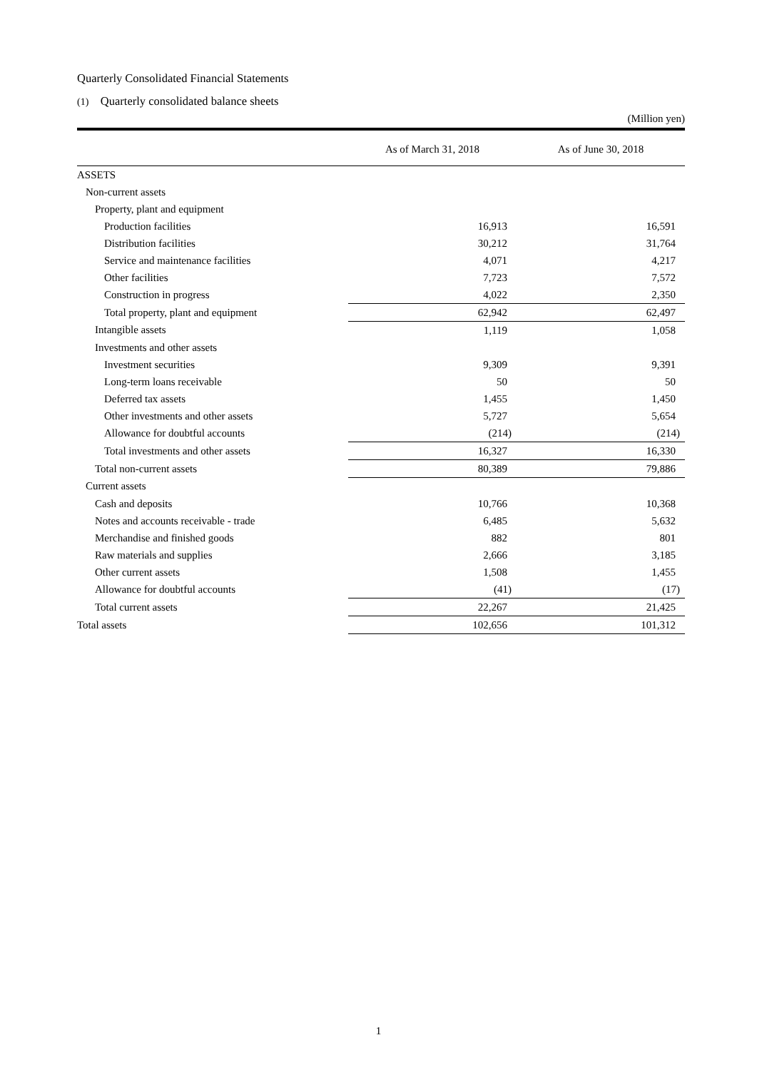Quarterly Consolidated Financial Statements
(1) Quarterly consolidated balance sheets
(Million yen)
| | As of March 31, 2018 | As of June 30, 2018 |
| --- | --- | --- |
| ASSETS | | |
| Non-current assets | | |
| Property, plant and equipment | | |
| Production facilities | 16,913 | 16,591 |
| Distribution facilities | 30,212 | 31,764 |
| Service and maintenance facilities | 4,071 | 4,217 |
| Other facilities | 7,723 | 7,572 |
| Construction in progress | 4,022 | 2,350 |
| Total property, plant and equipment | 62,942 | 62,497 |
| Intangible assets | 1,119 | 1,058 |
| Investments and other assets | | |
| Investment securities | 9,309 | 9,391 |
| Long-term loans receivable | 50 | 50 |
| Deferred tax assets | 1,455 | 1,450 |
| Other investments and other assets | 5,727 | 5,654 |
| Allowance for doubtful accounts | (214) | (214) |
| Total investments and other assets | 16,327 | 16,330 |
| Total non-current assets | 80,389 | 79,886 |
| Current assets | | |
| Cash and deposits | 10,766 | 10,368 |
| Notes and accounts receivable - trade | 6,485 | 5,632 |
| Merchandise and finished goods | 882 | 801 |
| Raw materials and supplies | 2,666 | 3,185 |
| Other current assets | 1,508 | 1,455 |
| Allowance for doubtful accounts | (41) | (17) |
| Total current assets | 22,267 | 21,425 |
| Total assets | 102,656 | 101,312 |
1